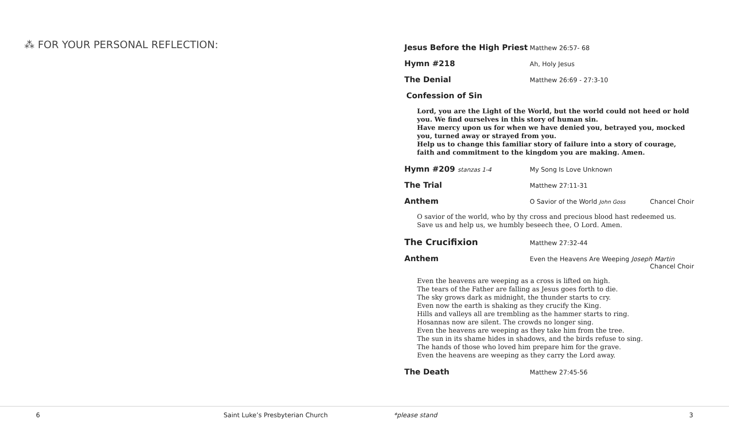⁂ FOR YOUR PERSONAL REFLECTION:
Jesus Before the High Priest
Matthew 26:57- 68
Hymn #218
Ah, Holy Jesus
The Denial
Matthew 26:69 - 27:3-10
Confession of Sin
Lord, you are the Light of the World, but the world could not heed or hold you. We find ourselves in this story of human sin.
Have mercy upon us for when we have denied you, betrayed you, mocked you, turned away or strayed from you.
Help us to change this familiar story of failure into a story of courage, faith and commitment to the kingdom you are making. Amen.
Hymn #209 stanzas 1-4 My Song Is Love Unknown
The Trial
Matthew 27:11-31
Anthem
O Savior of the World John Goss
Chancel Choir
O savior of the world, who by thy cross and precious blood hast redeemed us. Save us and help us, we humbly beseech thee, O Lord. Amen.
The Crucifixion
Matthew 27:32-44
Anthem
Even the Heavens Are Weeping Joseph Martin
Chancel Choir
Even the heavens are weeping as a cross is lifted on high.
The tears of the Father are falling as Jesus goes forth to die.
The sky grows dark as midnight, the thunder starts to cry.
Even now the earth is shaking as they crucify the King.
Hills and valleys all are trembling as the hammer starts to ring.
Hosannas now are silent. The crowds no longer sing.
Even the heavens are weeping as they take him from the tree.
The sun in its shame hides in shadows, and the birds refuse to sing.
The hands of those who loved him prepare him for the grave.
Even the heavens are weeping as they carry the Lord away.
The Death
Matthew 27:45-56
6 Saint Luke’s Presbyterian Church *please stand 3